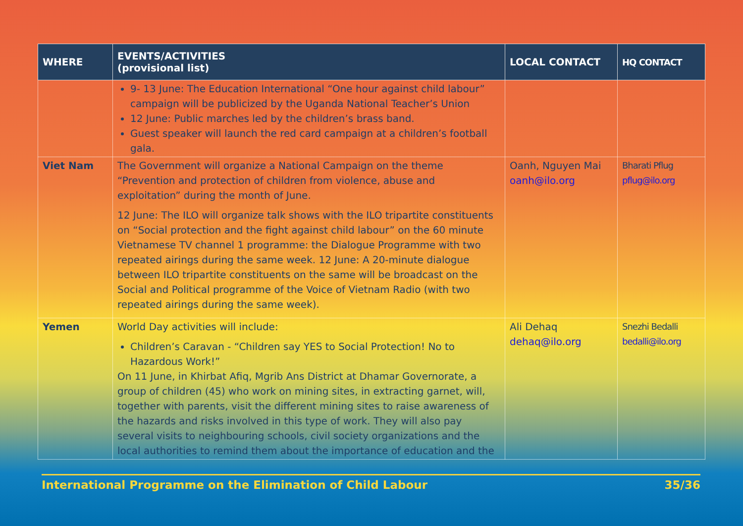| WHERE | EVENTS/ACTIVITIES (provisional list) | LOCAL CONTACT | HQ CONTACT |
| --- | --- | --- | --- |
| | 9- 13 June: The Education International “One hour against child labour” campaign will be publicized by the Uganda National Teacher’s Union 12 June: Public marches led by the children’s brass band. Guest speaker will launch the red card campaign at a children’s football gala. | | |
| Viet Nam | The Government will organize a National Campaign on the theme “Prevention and protection of children from violence, abuse and exploitation” during the month of June. 12 June: The ILO will organize talk shows with the ILO tripartite constituents on “Social protection and the fight against child labour” on the 60 minute Vietnamese TV channel 1 programme: the Dialogue Programme with two repeated airings during the same week. 12 June: A 20-minute dialogue between ILO tripartite constituents on the same will be broadcast on the Social and Political programme of the Voice of Vietnam Radio (with two repeated airings during the same week). | Oanh, Nguyen Mai oanh@ilo.org | Bharati Pflug pflug@ilo.org |
| Yemen | World Day activities will include: Children’s Caravan - “Children say YES to Social Protection! No to Hazardous Work!” On 11 June, in Khirbat Afiq, Mgrib Ans District at Dhamar Governorate, a group of children (45) who work on mining sites, in extracting garnet, will, together with parents, visit the different mining sites to raise awareness of the hazards and risks involved in this type of work. They will also pay several visits to neighbouring schools, civil society organizations and the local authorities to remind them about the importance of education and the | Ali Dehaq dehaq@ilo.org | Snezhi Bedalli bedalli@ilo.org |
International Programme on the Elimination of Child Labour 35/36